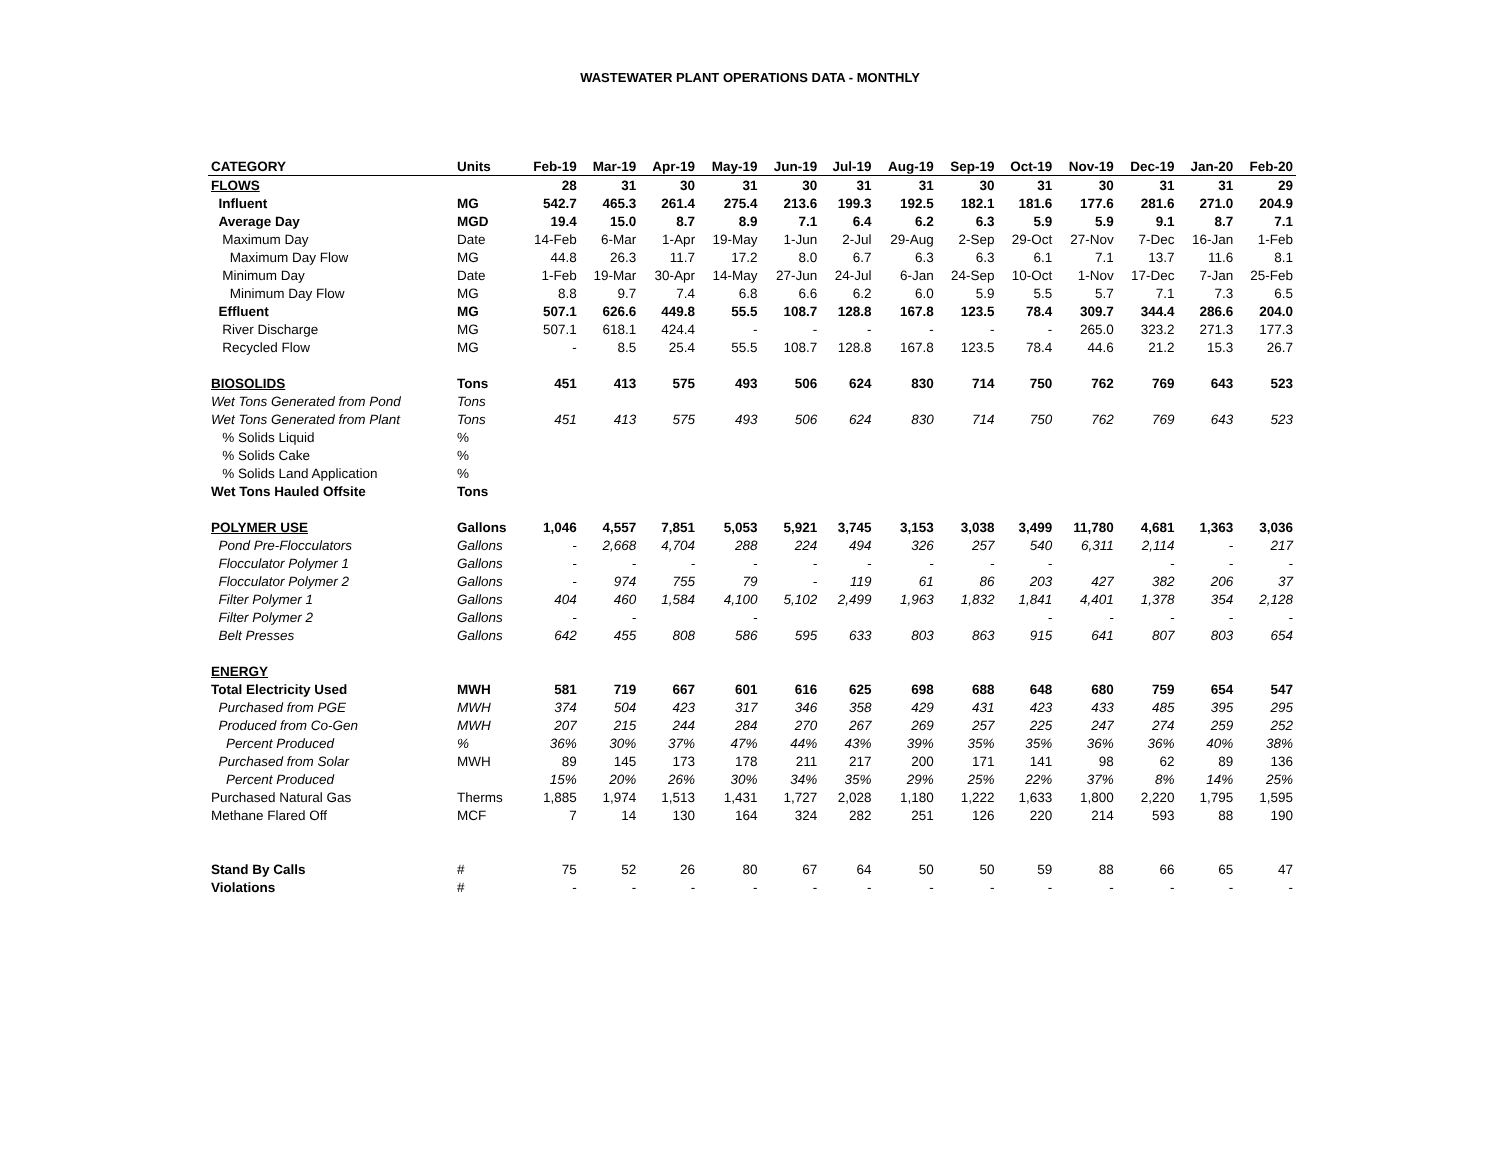WASTEWATER PLANT OPERATIONS DATA - MONTHLY
| CATEGORY | Units | Feb-19 | Mar-19 | Apr-19 | May-19 | Jun-19 | Jul-19 | Aug-19 | Sep-19 | Oct-19 | Nov-19 | Dec-19 | Jan-20 | Feb-20 |
| --- | --- | --- | --- | --- | --- | --- | --- | --- | --- | --- | --- | --- | --- | --- |
| FLOWS | | 28 | 31 | 30 | 31 | 30 | 31 | 31 | 30 | 31 | 30 | 31 | 31 | 29 |
| Influent | MG | 542.7 | 465.3 | 261.4 | 275.4 | 213.6 | 199.3 | 192.5 | 182.1 | 181.6 | 177.6 | 281.6 | 271.0 | 204.9 |
| Average Day | MGD | 19.4 | 15.0 | 8.7 | 8.9 | 7.1 | 6.4 | 6.2 | 6.3 | 5.9 | 5.9 | 9.1 | 8.7 | 7.1 |
| Maximum Day | Date | 14-Feb | 6-Mar | 1-Apr | 19-May | 1-Jun | 2-Jul | 29-Aug | 2-Sep | 29-Oct | 27-Nov | 7-Dec | 16-Jan | 1-Feb |
| Maximum Day Flow | MG | 44.8 | 26.3 | 11.7 | 17.2 | 8.0 | 6.7 | 6.3 | 6.3 | 6.1 | 7.1 | 13.7 | 11.6 | 8.1 |
| Minimum Day | Date | 1-Feb | 19-Mar | 30-Apr | 14-May | 27-Jun | 24-Jul | 6-Jan | 24-Sep | 10-Oct | 1-Nov | 17-Dec | 7-Jan | 25-Feb |
| Minimum Day Flow | MG | 8.8 | 9.7 | 7.4 | 6.8 | 6.6 | 6.2 | 6.0 | 5.9 | 5.5 | 5.7 | 7.1 | 7.3 | 6.5 |
| Effluent | MG | 507.1 | 626.6 | 449.8 | 55.5 | 108.7 | 128.8 | 167.8 | 123.5 | 78.4 | 309.7 | 344.4 | 286.6 | 204.0 |
| River Discharge | MG | 507.1 | 618.1 | 424.4 | - | - | - | - | - | - | 265.0 | 323.2 | 271.3 | 177.3 |
| Recycled Flow | MG | - | 8.5 | 25.4 | 55.5 | 108.7 | 128.8 | 167.8 | 123.5 | 78.4 | 44.6 | 21.2 | 15.3 | 26.7 |
| BIOSOLIDS | Tons | 451 | 413 | 575 | 493 | 506 | 624 | 830 | 714 | 750 | 762 | 769 | 643 | 523 |
| Wet Tons Generated from Pond | Tons | | | | | | | | | | | | | |
| Wet Tons Generated from Plant | Tons | 451 | 413 | 575 | 493 | 506 | 624 | 830 | 714 | 750 | 762 | 769 | 643 | 523 |
| % Solids Liquid | % | | | | | | | | | | | | | |
| % Solids Cake | % | | | | | | | | | | | | | |
| % Solids Land Application | % | | | | | | | | | | | | | |
| Wet Tons Hauled Offsite | Tons | | | | | | | | | | | | | |
| POLYMER USE | Gallons | 1,046 | 4,557 | 7,851 | 5,053 | 5,921 | 3,745 | 3,153 | 3,038 | 3,499 | 11,780 | 4,681 | 1,363 | 3,036 |
| Pond Pre-Flocculators | Gallons | - | 2,668 | 4,704 | 288 | 224 | 494 | 326 | 257 | 540 | 6,311 | 2,114 | - | 217 |
| Flocculator Polymer 1 | Gallons | - | - | - | - | - | - | - | - | - | | - | - | - |
| Flocculator Polymer 2 | Gallons | - | 974 | 755 | 79 | - | 119 | 61 | 86 | 203 | 427 | 382 | 206 | 37 |
| Filter Polymer 1 | Gallons | 404 | 460 | 1,584 | 4,100 | 5,102 | 2,499 | 1,963 | 1,832 | 1,841 | 4,401 | 1,378 | 354 | 2,128 |
| Filter Polymer 2 | Gallons | - | - | | - | | | | | - | - | - | - | - |
| Belt Presses | Gallons | 642 | 455 | 808 | 586 | 595 | 633 | 803 | 863 | 915 | 641 | 807 | 803 | 654 |
| ENERGY | | | | | | | | | | | | | | |
| Total Electricity Used | MWH | 581 | 719 | 667 | 601 | 616 | 625 | 698 | 688 | 648 | 680 | 759 | 654 | 547 |
| Purchased from PGE | MWH | 374 | 504 | 423 | 317 | 346 | 358 | 429 | 431 | 423 | 433 | 485 | 395 | 295 |
| Produced from Co-Gen | MWH | 207 | 215 | 244 | 284 | 270 | 267 | 269 | 257 | 225 | 247 | 274 | 259 | 252 |
| Percent Produced | % | 36% | 30% | 37% | 47% | 44% | 43% | 39% | 35% | 35% | 36% | 36% | 40% | 38% |
| Purchased from Solar | MWH | 89 | 145 | 173 | 178 | 211 | 217 | 200 | 171 | 141 | 98 | 62 | 89 | 136 |
| Percent Produced | | 15% | 20% | 26% | 30% | 34% | 35% | 29% | 25% | 22% | 37% | 8% | 14% | 25% |
| Purchased Natural Gas | Therms | 1,885 | 1,974 | 1,513 | 1,431 | 1,727 | 2,028 | 1,180 | 1,222 | 1,633 | 1,800 | 2,220 | 1,795 | 1,595 |
| Methane Flared Off | MCF | 7 | 14 | 130 | 164 | 324 | 282 | 251 | 126 | 220 | 214 | 593 | 88 | 190 |
| Stand By Calls | # | 75 | 52 | 26 | 80 | 67 | 64 | 50 | 50 | 59 | 88 | 66 | 65 | 47 |
| Violations | # | - | - | - | - | - | - | - | - | - | - | - | - | - |